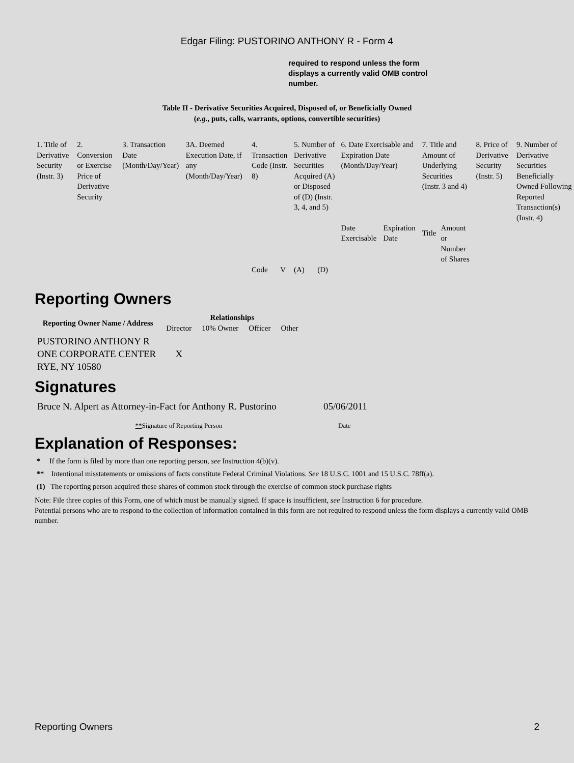Edgar Filing: PUSTORINO ANTHONY R - Form 4
required to respond unless the form displays a currently valid OMB control number.
Table II - Derivative Securities Acquired, Disposed of, or Beneficially Owned
(e.g., puts, calls, warrants, options, convertible securities)
| 1. Title of Derivative Security (Instr. 3) | 2. Conversion or Exercise Price of Derivative Security | 3. Transaction Date (Month/Day/Year) | 3A. Deemed Execution Date, if any (Month/Day/Year) | 4. Transaction Code (Instr. 8) | | 5. Number of Derivative Securities Acquired (A) or Disposed of (D) (Instr. 3, 4, and 5) | | 6. Date Exercisable and Expiration Date (Month/Day/Year) | | 7. Title and Amount of Underlying Securities (Instr. 3 and 4) | | 8. Price of Derivative Security (Instr. 5) | 9. Number of Derivative Securities Beneficially Owned Following Reported Transaction(s) (Instr. 4) |
| | | | | | | | | Date Exercisable | Expiration Date | Title | Amount or Number of Shares | | |
| | | | | Code | V | (A) | (D) | | | | | | |
Reporting Owners
| Reporting Owner Name / Address | Relationships | | | |
| --- | --- | --- | --- | --- |
| | Director | 10% Owner | Officer | Other |
| PUSTORINO ANTHONY R ONE CORPORATE CENTER RYE, NY 10580 | X | | | |
Signatures
| Bruce N. Alpert as Attorney-in-Fact for Anthony R. Pustorino | 05/06/2011 |
| ** Signature of Reporting Person | Date |
Explanation of Responses:
* If the form is filed by more than one reporting person, see Instruction 4(b)(v).
** Intentional misstatements or omissions of facts constitute Federal Criminal Violations. See 18 U.S.C. 1001 and 15 U.S.C. 78ff(a).
(1) The reporting person acquired these shares of common stock through the exercise of common stock purchase rights
Note: File three copies of this Form, one of which must be manually signed. If space is insufficient, see Instruction 6 for procedure.
Potential persons who are to respond to the collection of information contained in this form are not required to respond unless the form displays a currently valid OMB number.
Reporting Owners 2